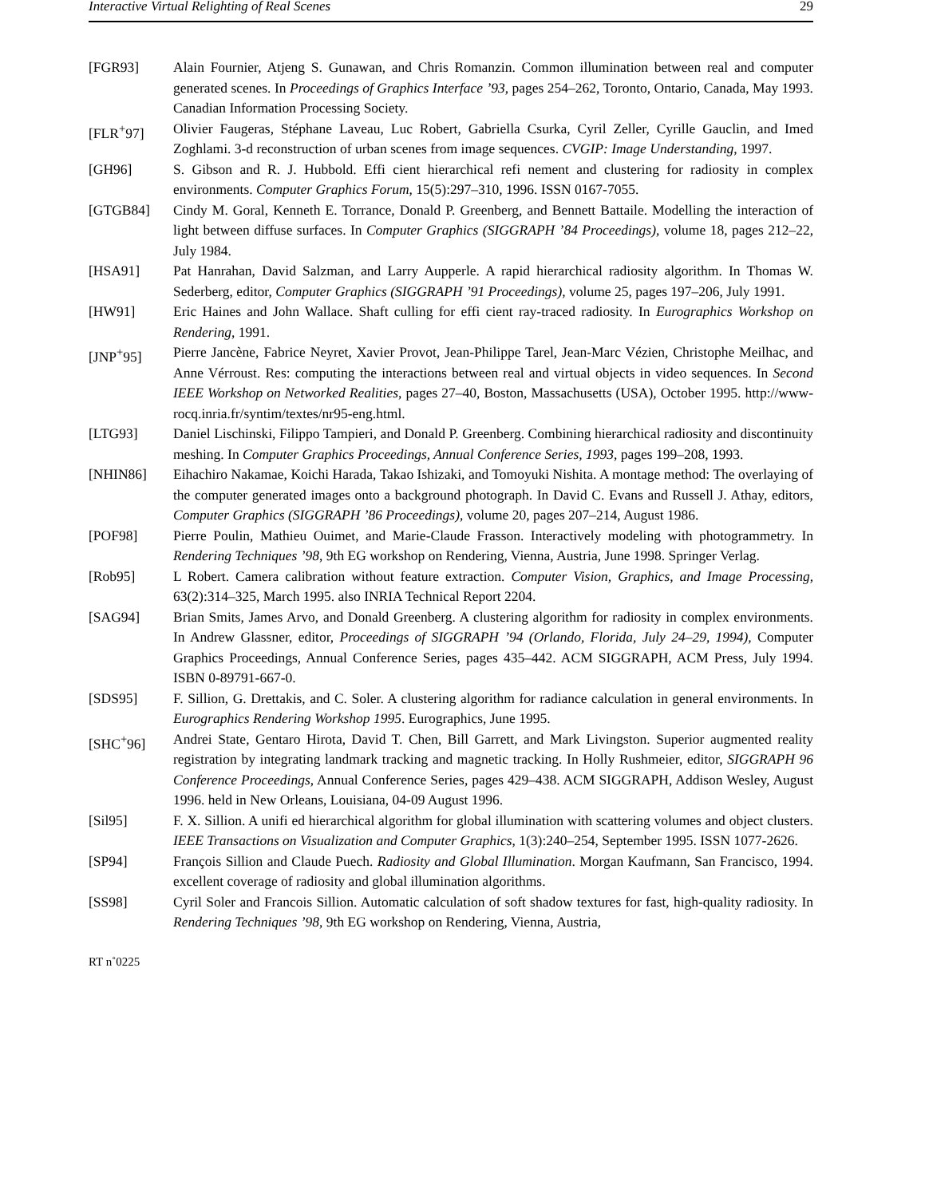Interactive Virtual Relighting of Real Scenes 29
[FGR93] Alain Fournier, Atjeng S. Gunawan, and Chris Romanzin. Common illumination between real and computer generated scenes. In Proceedings of Graphics Interface ’93, pages 254–262, Toronto, Ontario, Canada, May 1993. Canadian Information Processing Society.
[FLR<sup>+</sup>97] Olivier Faugeras, Stéphane Laveau, Luc Robert, Gabriella Csurka, Cyril Zeller, Cyrille Gauclin, and Imed Zoghlami. 3-d reconstruction of urban scenes from image sequences. CVGIP: Image Understanding, 1997.
[GH96] S. Gibson and R. J. Hubbold. Effi cient hierarchical refi nement and clustering for radiosity in complex environments. Computer Graphics Forum, 15(5):297–310, 1996. ISSN 0167-7055.
[GTGB84] Cindy M. Goral, Kenneth E. Torrance, Donald P. Greenberg, and Bennett Battaile. Modelling the interaction of light between diffuse surfaces. In Computer Graphics (SIGGRAPH ’84 Proceedings), volume 18, pages 212–22, July 1984.
[HSA91] Pat Hanrahan, David Salzman, and Larry Aupperle. A rapid hierarchical radiosity algorithm. In Thomas W. Sederberg, editor, Computer Graphics (SIGGRAPH ’91 Proceedings), volume 25, pages 197–206, July 1991.
[HW91] Eric Haines and John Wallace. Shaft culling for effi cient ray-traced radiosity. In Eurographics Workshop on Rendering, 1991.
[JNP<sup>+</sup>95] Pierre Jancène, Fabrice Neyret, Xavier Provot, Jean-Philippe Tarel, Jean-Marc Vézien, Christophe Meilhac, and Anne Vérroust. Res: computing the interactions between real and virtual objects in video sequences. In Second IEEE Workshop on Networked Realities, pages 27–40, Boston, Massachusetts (USA), October 1995. http://www-rocq.inria.fr/syntim/textes/nr95-eng.html.
[LTG93] Daniel Lischinski, Filippo Tampieri, and Donald P. Greenberg. Combining hierarchical radiosity and discontinuity meshing. In Computer Graphics Proceedings, Annual Conference Series, 1993, pages 199–208, 1993.
[NHIN86] Eihachiro Nakamae, Koichi Harada, Takao Ishizaki, and Tomoyuki Nishita. A montage method: The overlaying of the computer generated images onto a background photograph. In David C. Evans and Russell J. Athay, editors, Computer Graphics (SIGGRAPH ’86 Proceedings), volume 20, pages 207–214, August 1986.
[POF98] Pierre Poulin, Mathieu Ouimet, and Marie-Claude Frasson. Interactively modeling with photogrammetry. In Rendering Techniques ’98, 9th EG workshop on Rendering, Vienna, Austria, June 1998. Springer Verlag.
[Rob95] L Robert. Camera calibration without feature extraction. Computer Vision, Graphics, and Image Processing, 63(2):314–325, March 1995. also INRIA Technical Report 2204.
[SAG94] Brian Smits, James Arvo, and Donald Greenberg. A clustering algorithm for radiosity in complex environments. In Andrew Glassner, editor, Proceedings of SIGGRAPH ’94 (Orlando, Florida, July 24–29, 1994), Computer Graphics Proceedings, Annual Conference Series, pages 435–442. ACM SIGGRAPH, ACM Press, July 1994. ISBN 0-89791-667-0.
[SDS95] F. Sillion, G. Drettakis, and C. Soler. A clustering algorithm for radiance calculation in general environments. In Eurographics Rendering Workshop 1995. Eurographics, June 1995.
[SHC<sup>+</sup>96] Andrei State, Gentaro Hirota, David T. Chen, Bill Garrett, and Mark Livingston. Superior augmented reality registration by integrating landmark tracking and magnetic tracking. In Holly Rushmeier, editor, SIGGRAPH 96 Conference Proceedings, Annual Conference Series, pages 429–438. ACM SIGGRAPH, Addison Wesley, August 1996. held in New Orleans, Louisiana, 04-09 August 1996.
[Sil95] F. X. Sillion. A unifi ed hierarchical algorithm for global illumination with scattering volumes and object clusters. IEEE Transactions on Visualization and Computer Graphics, 1(3):240–254, September 1995. ISSN 1077-2626.
[SP94] François Sillion and Claude Puech. Radiosity and Global Illumination. Morgan Kaufmann, San Francisco, 1994. excellent coverage of radiosity and global illumination algorithms.
[SS98] Cyril Soler and Francois Sillion. Automatic calculation of soft shadow textures for fast, high-quality radiosity. In Rendering Techniques ’98, 9th EG workshop on Rendering, Vienna, Austria,
RT n˚0225